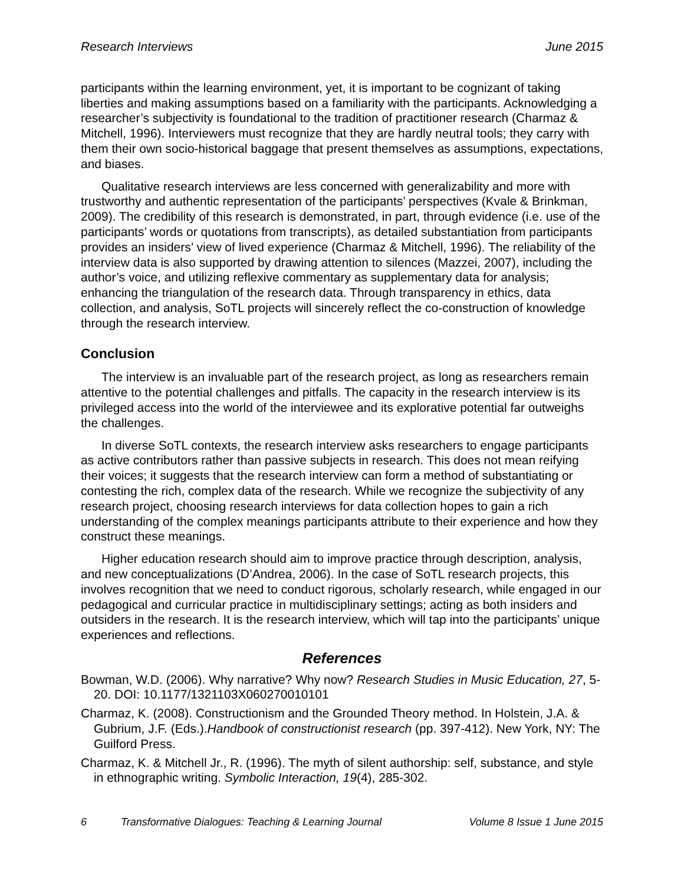Research Interviews June 2015
participants within the learning environment, yet, it is important to be cognizant of taking liberties and making assumptions based on a familiarity with the participants. Acknowledging a researcher’s subjectivity is foundational to the tradition of practitioner research (Charmaz & Mitchell, 1996). Interviewers must recognize that they are hardly neutral tools; they carry with them their own socio-historical baggage that present themselves as assumptions, expectations, and biases.
Qualitative research interviews are less concerned with generalizability and more with trustworthy and authentic representation of the participants’ perspectives (Kvale & Brinkman, 2009). The credibility of this research is demonstrated, in part, through evidence (i.e. use of the participants’ words or quotations from transcripts), as detailed substantiation from participants provides an insiders’ view of lived experience (Charmaz & Mitchell, 1996). The reliability of the interview data is also supported by drawing attention to silences (Mazzei, 2007), including the author’s voice, and utilizing reflexive commentary as supplementary data for analysis; enhancing the triangulation of the research data. Through transparency in ethics, data collection, and analysis, SoTL projects will sincerely reflect the co-construction of knowledge through the research interview.
Conclusion
The interview is an invaluable part of the research project, as long as researchers remain attentive to the potential challenges and pitfalls. The capacity in the research interview is its privileged access into the world of the interviewee and its explorative potential far outweighs the challenges.
In diverse SoTL contexts, the research interview asks researchers to engage participants as active contributors rather than passive subjects in research. This does not mean reifying their voices; it suggests that the research interview can form a method of substantiating or contesting the rich, complex data of the research. While we recognize the subjectivity of any research project, choosing research interviews for data collection hopes to gain a rich understanding of the complex meanings participants attribute to their experience and how they construct these meanings.
Higher education research should aim to improve practice through description, analysis, and new conceptualizations (D’Andrea, 2006). In the case of SoTL research projects, this involves recognition that we need to conduct rigorous, scholarly research, while engaged in our pedagogical and curricular practice in multidisciplinary settings; acting as both insiders and outsiders in the research. It is the research interview, which will tap into the participants’ unique experiences and reflections.
References
Bowman, W.D. (2006). Why narrative? Why now? Research Studies in Music Education, 27, 5- 20. DOI: 10.1177/1321103X060270010101
Charmaz, K. (2008). Constructionism and the Grounded Theory method. In Holstein, J.A. & Gubrium, J.F. (Eds.).Handbook of constructionist research (pp. 397-412). New York, NY: The Guilford Press.
Charmaz, K. & Mitchell Jr., R. (1996). The myth of silent authorship: self, substance, and style in ethnographic writing. Symbolic Interaction, 19(4), 285-302.
6 Transformative Dialogues: Teaching & Learning Journal Volume 8 Issue 1 June 2015